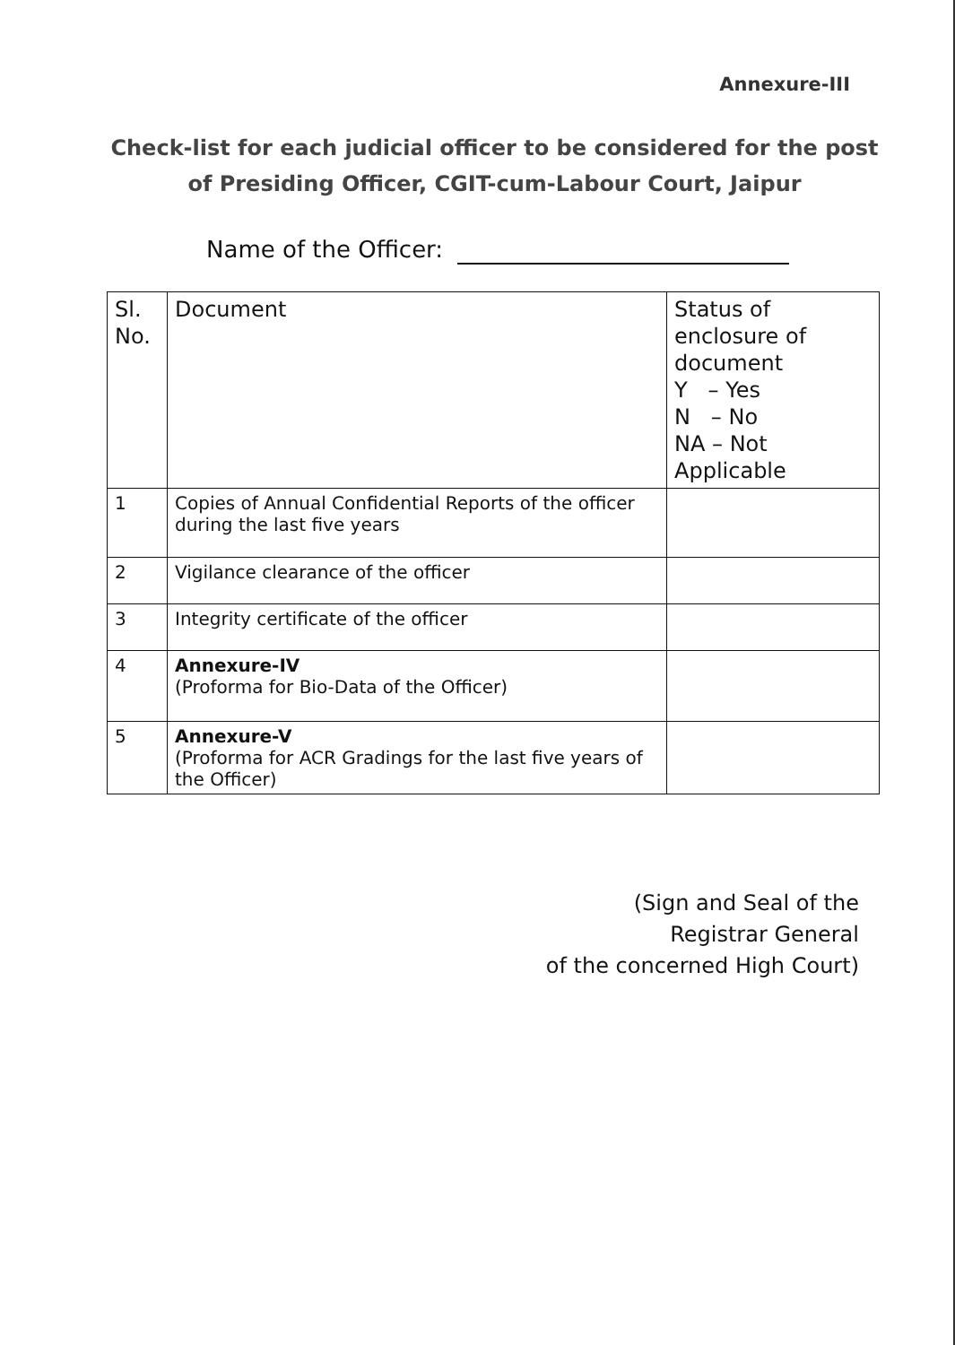Annexure-III
Check-list for each judicial officer to be considered for the post
of Presiding Officer, CGIT-cum-Labour Court, Jaipur
Name of the Officer:
| Sl. No. | Document | Status of enclosure of document Y – Yes N – No NA – Not Applicable |
| 1 | Copies of Annual Confidential Reports of the officer during the last five years | |
| 2 | Vigilance clearance of the officer | |
| 3 | Integrity certificate of the officer | |
| 4 | Annexure-IV (Proforma for Bio-Data of the Officer) | |
| 5 | Annexure-V (Proforma for ACR Gradings for the last five years of the Officer) | |
(Sign and Seal of the
Registrar General
of the concerned High Court)